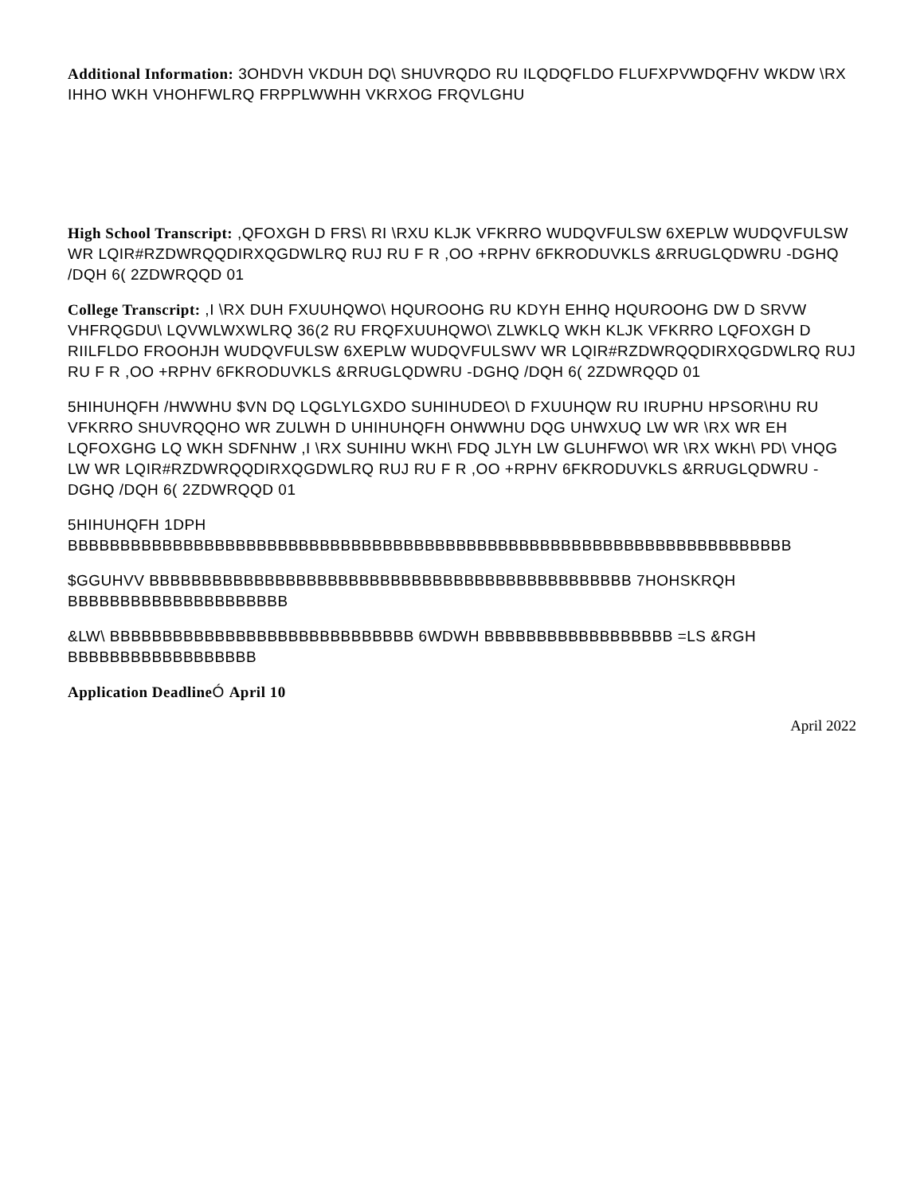Additional Information: 3OHDVH VKDUH DQ\ SHUVRQDO RU ILQDQFLDO FLUFXPVWDQFHV WKDW \RX IHHO WKH VHOHFWLRQ FRPPLWWHH VKRXOG FRQVLGHU
High School Transcript: ,QFOXGH D FRS\ RI \RXU KLJK VFKRRO WUDQVFULSW 6XEPLW WUDQVFULSW WR LQIR#RZDWRQQDIRXQGDWLRQ RUJ RU F R ,OO +RPHV 6FKRODUVKLS &RRUGLQDWRU -DGHQ /DQH 6( 2ZDWRQQD 01
College Transcript: ,I \RX DUH FXUUHQWO\ HQUROOHG RU KDYH EHHQ HQUROOHG DW D SRVW VHFRQGDU\ LQVWLWXWLRQ 36(2 RU FRQFXUUHQWO\ ZLWKLQ WKH KLJK VFKRRO LQFOXGH D RIILFLDO FROOHJH WUDQVFULSW 6XEPLW WUDQVFULSWV WR LQIR#RZDWRQQDIRXQGDWLRQ RUJ RU F R ,OO +RPHV 6FKRODUVKLS &RRUGLQDWRU -DGHQ /DQH 6( 2ZDWRQQD 01
5HIHUHQFH /HWWHU $VN DQ LQGLYLGXDO SUHIHUDEO\ D FXUUHQW RU IRUPHU HPSOR\HU RU VFKRRO SHUVRQQHO WR ZULWH D UHIHUHQFH OHWWHU DQG UHWXUQ LW WR \RX WR EH LQFOXGHG LQ WKH SDFNHW ,I \RX SUHIHU WKH\ FDQ JLYH LW GLUHFWO\ WR \RX WKH\ PD\ VHQG LW WR LQIR#RZDWRQQDIRXQGDWLRQ RUJ RU F R ,OO +RPHV 6FKRODUVKLS &RRUGLQDWRU -DGHQ /DQH 6( 2ZDWRQQD 01
5HIHUHQFH 1DPH BBBBBBBBBBBBBBBBBBBBBBBBBBBBBBBBBBBBBBBBBBBBBBBBBBBBBBBBBBBBBBBBBBBBB
$GGUHVV BBBBBBBBBBBBBBBBBBBBBBBBBBBBBBBBBBBBBBBBBBBBBB 7HOHSKRQH BBBBBBBBBBBBBBBBBBBBB
&LW\ BBBBBBBBBBBBBBBBBBBBBBBBBBBBB 6WDWH BBBBBBBBBBBBBBBBBB =LS &RGH BBBBBBBBBBBBBBBBBB
Application Deadline Ó April 10
April 2022